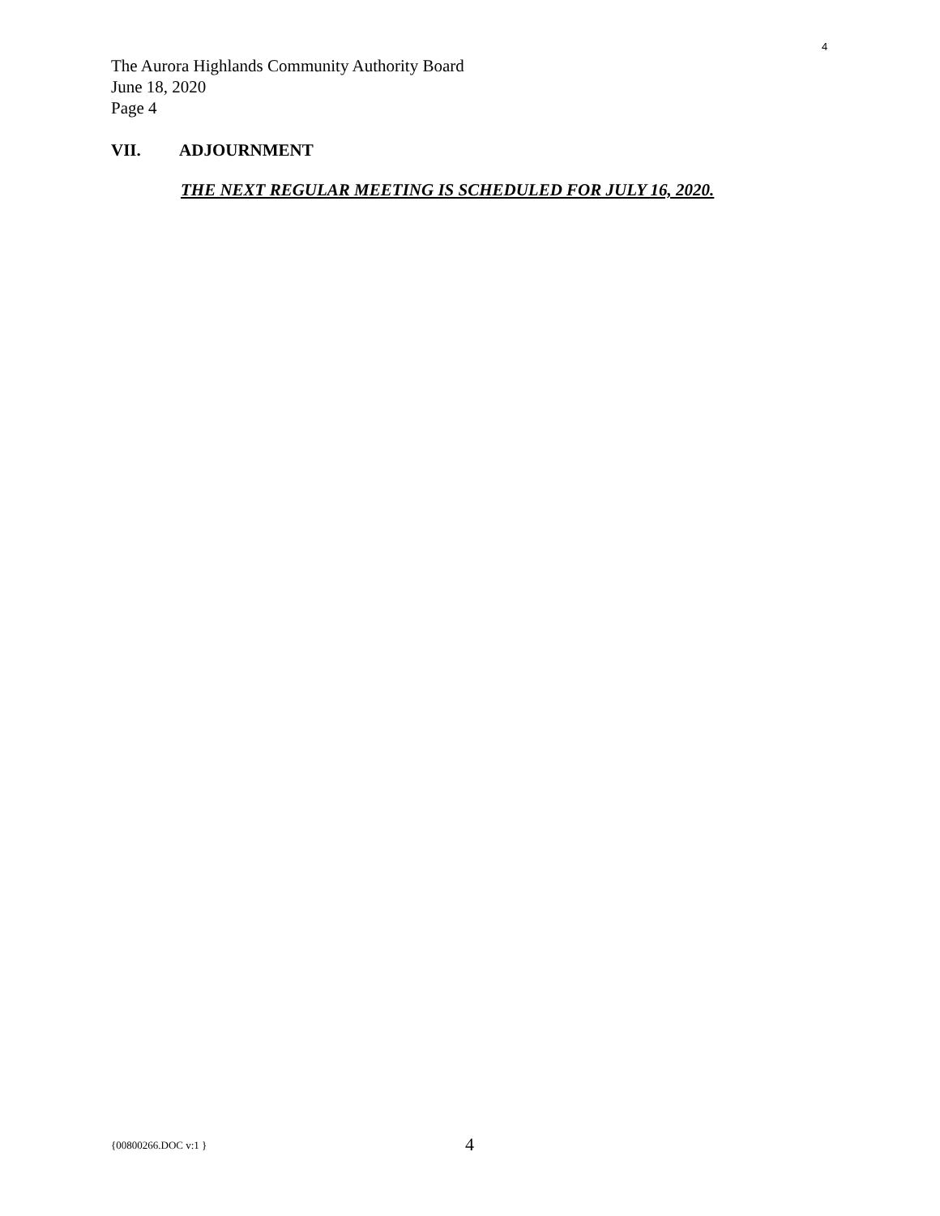4
The Aurora Highlands Community Authority Board
June 18, 2020
Page 4
VII. ADJOURNMENT
THE NEXT REGULAR MEETING IS SCHEDULED FOR JULY 16, 2020.
{00800266.DOC v:1 } 4